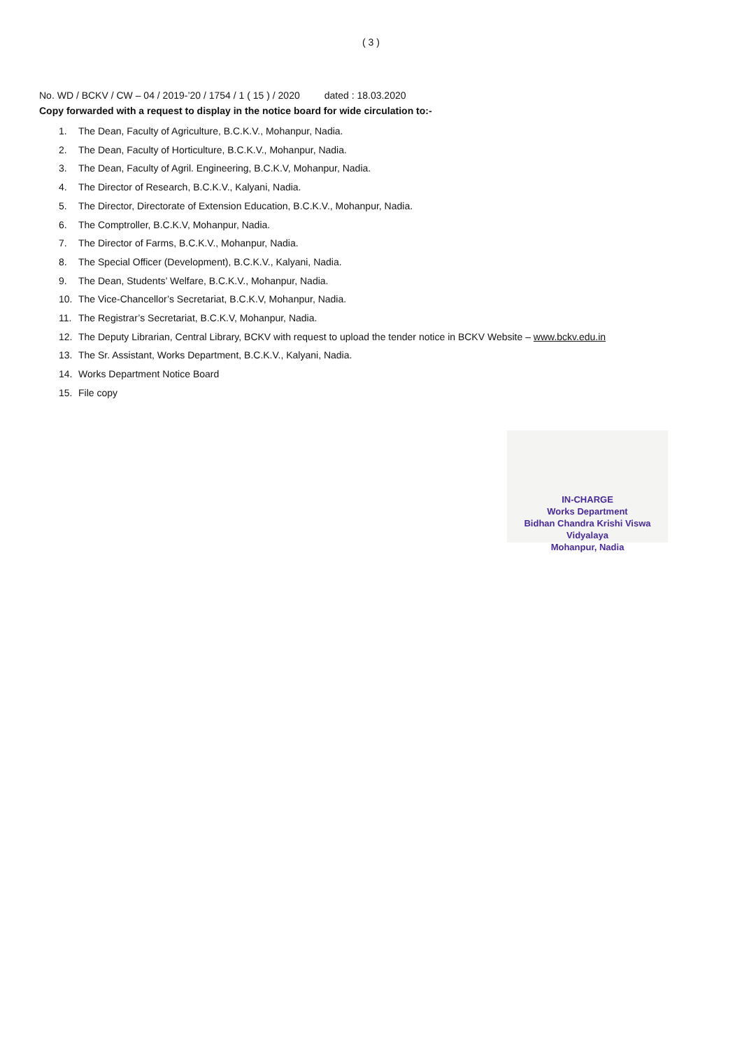( 3 )
No. WD / BCKV / CW – 04 / 2019-’20 / 1754 / 1 ( 15 ) / 2020 dated : 18.03.2020
Copy forwarded with a request to display in the notice board for wide circulation to:-
1. The Dean, Faculty of Agriculture, B.C.K.V., Mohanpur, Nadia.
2. The Dean, Faculty of Horticulture, B.C.K.V., Mohanpur, Nadia.
3. The Dean, Faculty of Agril. Engineering, B.C.K.V, Mohanpur, Nadia.
4. The Director of Research, B.C.K.V., Kalyani, Nadia.
5. The Director, Directorate of Extension Education, B.C.K.V., Mohanpur, Nadia.
6. The Comptroller, B.C.K.V, Mohanpur, Nadia.
7. The Director of Farms, B.C.K.V., Mohanpur, Nadia.
8. The Special Officer (Development), B.C.K.V., Kalyani, Nadia.
9. The Dean, Students’ Welfare, B.C.K.V., Mohanpur, Nadia.
10. The Vice-Chancellor’s Secretariat, B.C.K.V, Mohanpur, Nadia.
11. The Registrar’s Secretariat, B.C.K.V, Mohanpur, Nadia.
12. The Deputy Librarian, Central Library, BCKV with request to upload the tender notice in BCKV Website – www.bckv.edu.in
13. The Sr. Assistant, Works Department, B.C.K.V., Kalyani, Nadia.
14. Works Department Notice Board
15. File copy
IN-CHARGE
Works Department
Bidhan Chandra Krishi Viswa Vidyalaya
Mohanpur, Nadia